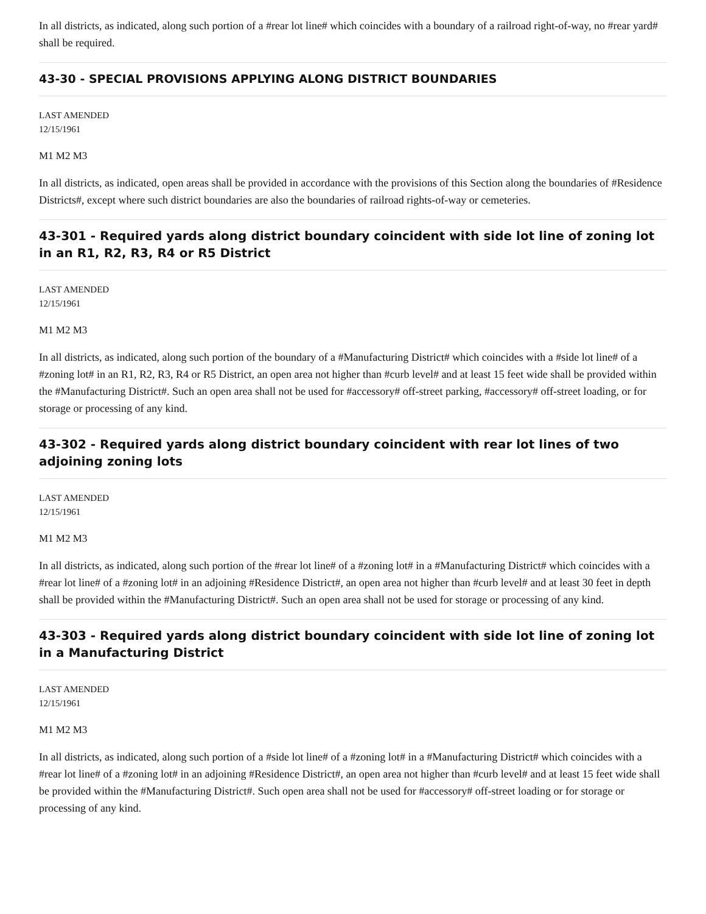In all districts, as indicated, along such portion of a #rear lot line# which coincides with a boundary of a railroad right-of-way, no #rear yard# shall be required.
43-30 - SPECIAL PROVISIONS APPLYING ALONG DISTRICT BOUNDARIES
LAST AMENDED
12/15/1961
M1 M2 M3
In all districts, as indicated, open areas shall be provided in accordance with the provisions of this Section along the boundaries of #Residence Districts#, except where such district boundaries are also the boundaries of railroad rights-of-way or cemeteries.
43-301 - Required yards along district boundary coincident with side lot line of zoning lot in an R1, R2, R3, R4 or R5 District
LAST AMENDED
12/15/1961
M1 M2 M3
In all districts, as indicated, along such portion of the boundary of a #Manufacturing District# which coincides with a #side lot line# of a #zoning lot# in an R1, R2, R3, R4 or R5 District, an open area not higher than #curb level# and at least 15 feet wide shall be provided within the #Manufacturing District#. Such an open area shall not be used for #accessory# off-street parking, #accessory# off-street loading, or for storage or processing of any kind.
43-302 - Required yards along district boundary coincident with rear lot lines of two adjoining zoning lots
LAST AMENDED
12/15/1961
M1 M2 M3
In all districts, as indicated, along such portion of the #rear lot line# of a #zoning lot# in a #Manufacturing District# which coincides with a #rear lot line# of a #zoning lot# in an adjoining #Residence District#, an open area not higher than #curb level# and at least 30 feet in depth shall be provided within the #Manufacturing District#. Such an open area shall not be used for storage or processing of any kind.
43-303 - Required yards along district boundary coincident with side lot line of zoning lot in a Manufacturing District
LAST AMENDED
12/15/1961
M1 M2 M3
In all districts, as indicated, along such portion of a #side lot line# of a #zoning lot# in a #Manufacturing District# which coincides with a #rear lot line# of a #zoning lot# in an adjoining #Residence District#, an open area not higher than #curb level# and at least 15 feet wide shall be provided within the #Manufacturing District#. Such open area shall not be used for #accessory# off-street loading or for storage or processing of any kind.